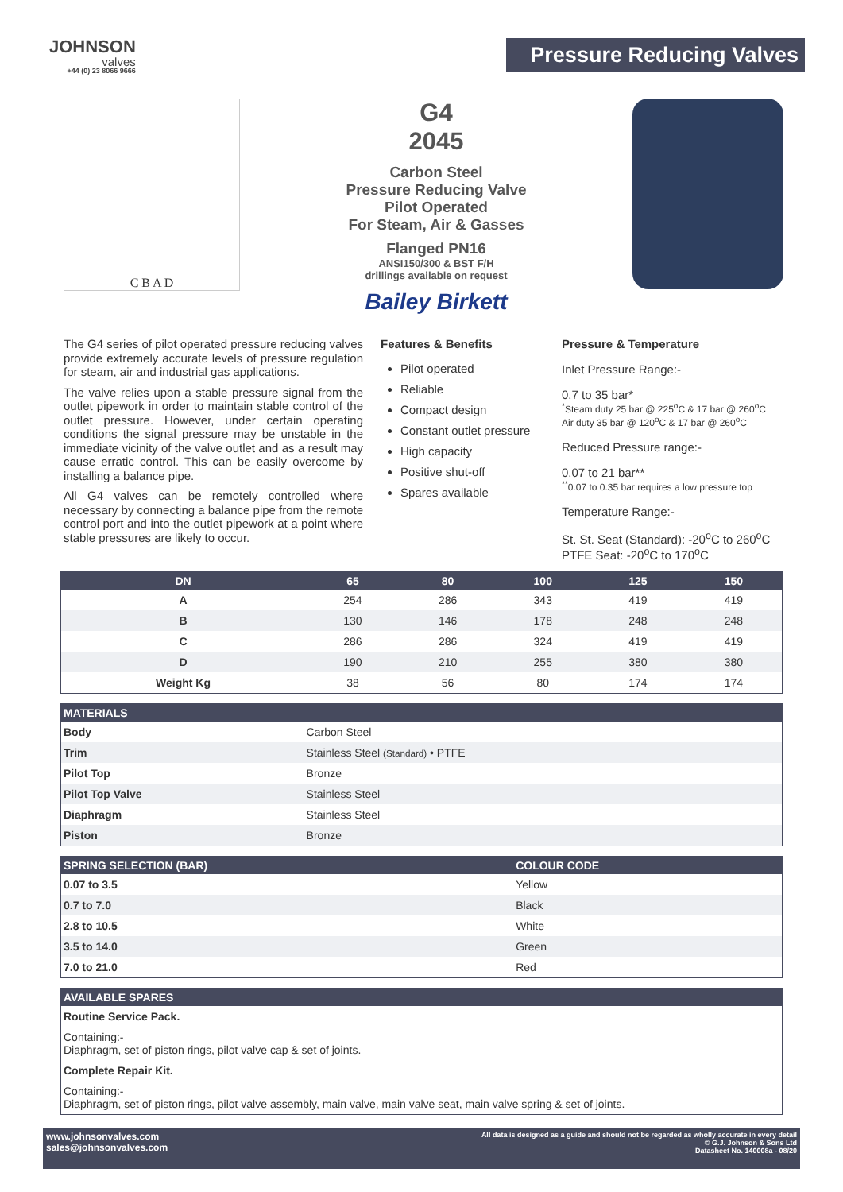JOHNSON
valves
+44 (0) 23 8066 9666
Pressure Reducing Valves
C B A D
G4
2045
Carbon Steel
Pressure Reducing Valve
Pilot Operated
For Steam, Air & Gasses
Flanged PN16
ANSI150/300 & BST F/H
drillings available on request
Bailey Birkett
The G4 series of pilot operated pressure reducing valves provide extremely accurate levels of pressure regulation for steam, air and industrial gas applications.
The valve relies upon a stable pressure signal from the outlet pipework in order to maintain stable control of the outlet pressure. However, under certain operating conditions the signal pressure may be unstable in the immediate vicinity of the valve outlet and as a result may cause erratic control. This can be easily overcome by installing a balance pipe.
All G4 valves can be remotely controlled where necessary by connecting a balance pipe from the remote control port and into the outlet pipework at a point where stable pressures are likely to occur.
Features & Benefits
Pilot operated
Reliable
Compact design
Constant outlet pressure
High capacity
Positive shut-off
Spares available
Pressure & Temperature
Inlet Pressure Range:-
0.7 to 35 bar*
<sup>*</sup> Steam duty 25 bar @ 225<sup>o</sup>C & 17 bar @ 260<sup>o</sup>C
Air duty 35 bar @ 120<sup>o</sup>C & 17 bar @ 260<sup>o</sup>C
Reduced Pressure range:-
0.07 to 21 bar**
<sup>**</sup> 0.07 to 0.35 bar requires a low pressure top
Temperature Range:-
St. St. Seat (Standard): -20<sup>o</sup>C to 260<sup>o</sup>C
PTFE Seat: -20<sup>o</sup>C to 170<sup>o</sup>C
| DN | 65 | 80 | 100 | 125 | 150 |
| --- | --- | --- | --- | --- | --- |
| A | 254 | 286 | 343 | 419 | 419 |
| B | 130 | 146 | 178 | 248 | 248 |
| C | 286 | 286 | 324 | 419 | 419 |
| D | 190 | 210 | 255 | 380 | 380 |
| Weight Kg | 38 | 56 | 80 | 174 | 174 |
| MATERIALS | |
| --- | --- |
| Body | Carbon Steel |
| Trim | Stainless Steel (Standard) • PTFE |
| Pilot Top | Bronze |
| Pilot Top Valve | Stainless Steel |
| Diaphragm | Stainless Steel |
| Piston | Bronze |
| SPRING SELECTION (BAR) | COLOUR CODE |
| --- | --- |
| 0.07 to 3.5 | Yellow |
| 0.7 to 7.0 | Black |
| 2.8 to 10.5 | White |
| 3.5 to 14.0 | Green |
| 7.0 to 21.0 | Red |
| AVAILABLE SPARES |
| --- |
| Routine Service Pack. |
| Containing:- Diaphragm, set of piston rings, pilot valve cap & set of joints. |
| Complete Repair Kit. |
| Containing:- Diaphragm, set of piston rings, pilot valve assembly, main valve, main valve seat, main valve spring & set of joints. |
www.johnsonvalves.com
sales@johnsonvalves.com
All data is designed as a guide and should not be regarded as wholly accurate in every detail
© G.J. Johnson & Sons Ltd
Datasheet No. 140008a - 08/20